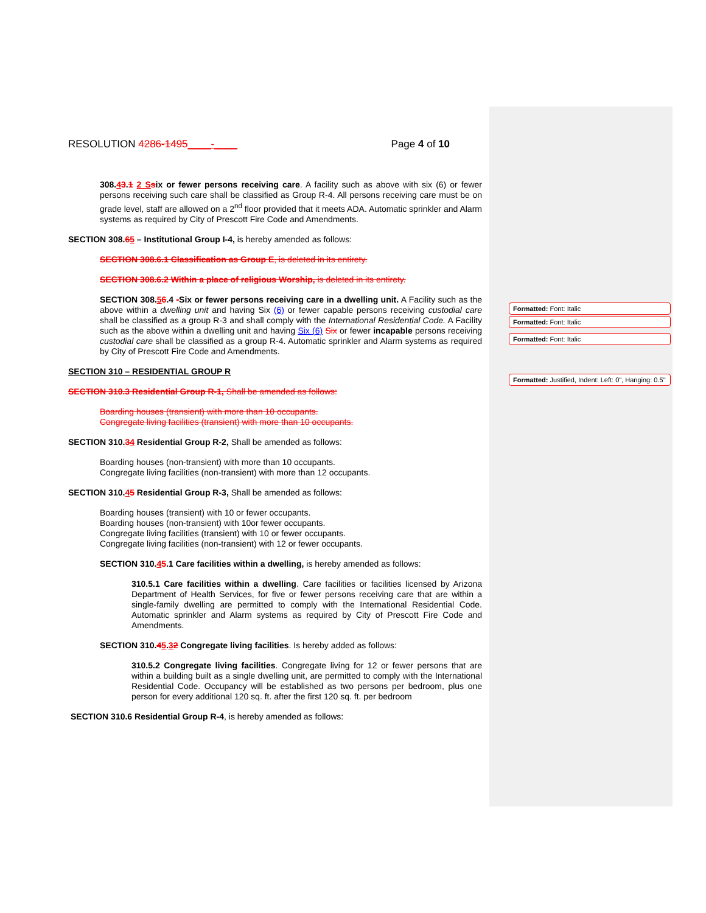Formatted: Font: Italic
Formatted: Font: Italic
Formatted: Font: Italic
Formatted: Justified, Indent: Left: 0", Hanging: 0.5"
RESOLUTION 4286-1495____-____ Page 4 of 10
308.43.1 2 S six or fewer persons receiving care. A facility such as above with six (6) or fewer persons receiving such care shall be classified as Group R-4. All persons receiving care must be on grade level, staff are allowed on a 2<sup>nd</sup> floor provided that it meets ADA. Automatic sprinkler and Alarm systems as required by City of Prescott Fire Code and Amendments.
SECTION 308.65 – Institutional Group I-4, is hereby amended as follows:
SECTION 308.6.1 Classification as Group E, is deleted in its entirety.
SECTION 308.6.2 Within a place of religious Worship, is deleted in its entirety.
SECTION 308.56.4 -Six or fewer persons receiving care in a dwelling unit. A Facility such as the above within a dwelling unit and having Six (6) or fewer capable persons receiving custodial care shall be classified as a group R-3 and shall comply with the International Residential Code. A Facility such as the above within a dwelling unit and having Six (6) Six or fewer incapable persons receiving custodial care shall be classified as a group R-4. Automatic sprinkler and Alarm systems as required by City of Prescott Fire Code and Amendments.
SECTION 310 – RESIDENTIAL GROUP R
SECTION 310.3 Residential Group R-1, Shall be amended as follows:
Boarding houses (transient) with more than 10 occupants.
Congregate living facilities (transient) with more than 10 occupants.
SECTION 310.34 Residential Group R-2, Shall be amended as follows:
Boarding houses (non-transient) with more than 10 occupants.
Congregate living facilities (non-transient) with more than 12 occupants.
SECTION 310.45 Residential Group R-3, Shall be amended as follows:
Boarding houses (transient) with 10 or fewer occupants.
Boarding houses (non-transient) with 10or fewer occupants.
Congregate living facilities (transient) with 10 or fewer occupants.
Congregate living facilities (non-transient) with 12 or fewer occupants.
SECTION 310.45.1 Care facilities within a dwelling, is hereby amended as follows:
310.5.1 Care facilities within a dwelling. Care facilities or facilities licensed by Arizona Department of Health Services, for five or fewer persons receiving care that are within a single-family dwelling are permitted to comply with the International Residential Code. Automatic sprinkler and Alarm systems as required by City of Prescott Fire Code and Amendments.
SECTION 310.45.32 Congregate living facilities. Is hereby added as follows:
310.5.2 Congregate living facilities. Congregate living for 12 or fewer persons that are within a building built as a single dwelling unit, are permitted to comply with the International Residential Code. Occupancy will be established as two persons per bedroom, plus one person for every additional 120 sq. ft. after the first 120 sq. ft. per bedroom
SECTION 310.6 Residential Group R-4, is hereby amended as follows: